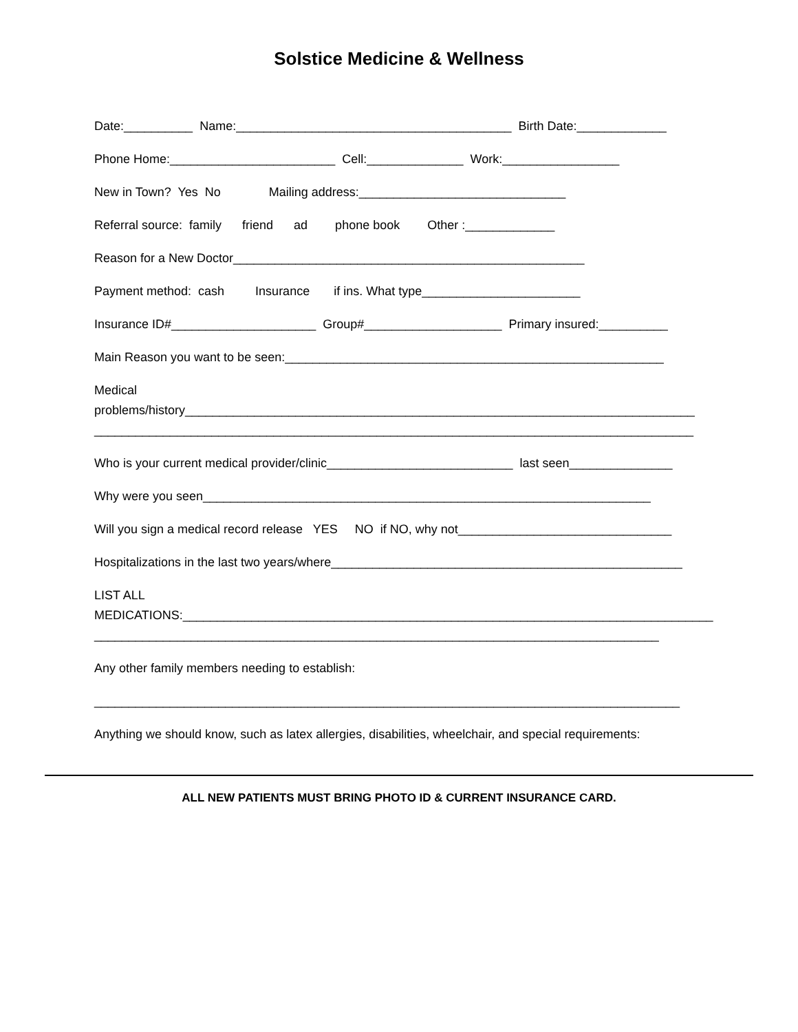Solstice Medicine & Wellness
Date:__________ Name:________________________________________ Birth Date:_____________
Phone Home:________________________ Cell:______________ Work:_________________
New in Town? Yes No Mailing address:______________________________
Referral source: family friend ad phone book Other :_____________
Reason for a New Doctor___________________________________________________
Payment method: cash Insurance if ins. What type_______________________
Insurance ID#_____________________ Group#____________________ Primary insured:__________
Main Reason you want to be seen:_______________________________________________________
Medical
problems/history__________________________________________________________________________
_______________________________________________________________________________________
Who is your current medical provider/clinic___________________________ last seen_______________
Why were you seen_________________________________________________________________
Will you sign a medical record release YES NO if NO, why not_______________________________
Hospitalizations in the last two years/where___________________________________________________
LIST ALL
MEDICATIONS:_____________________________________________________________________________
__________________________________________________________________________________
Any other family members needing to establish:
_____________________________________________________________________________________
Anything we should know, such as latex allergies, disabilities, wheelchair, and special requirements:
ALL NEW PATIENTS MUST BRING PHOTO ID & CURRENT INSURANCE CARD.